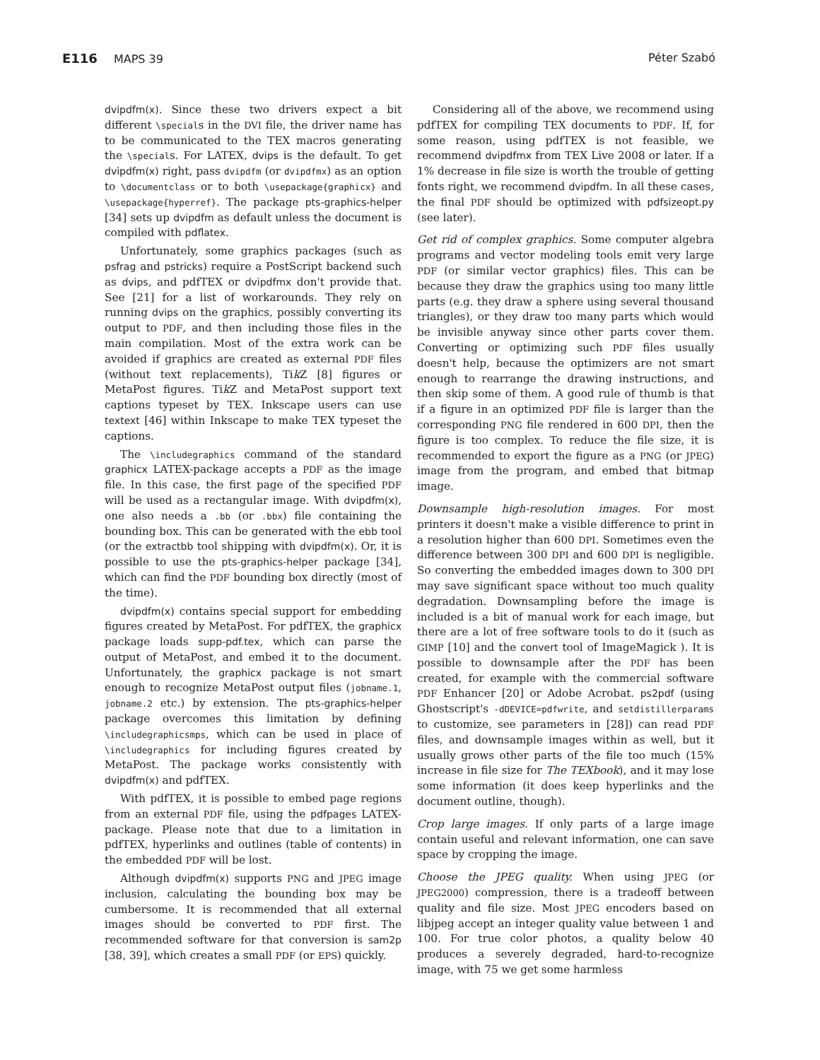E116 MAPS 39 Péter Szabó
dvipdfm(x). Since these two drivers expect a bit different \specials in the DVI file, the driver name has to be communicated to the TEX macros generating the \specials. For LATEX, dvips is the default. To get dvipdfm(x) right, pass dvipdfm (or dvipdfmx) as an option to \documentclass or to both \usepackage{graphicx} and \usepackage{hyperref}. The package pts-graphics-helper [34] sets up dvipdfm as default unless the document is compiled with pdflatex.
Unfortunately, some graphics packages (such as psfrag and pstricks) require a PostScript backend such as dvips, and pdfTEX or dvipdfmx don't provide that. See [21] for a list of workarounds. They rely on running dvips on the graphics, possibly converting its output to PDF, and then including those files in the main compilation. Most of the extra work can be avoided if graphics are created as external PDF files (without text replacements), Tik Z [8] figures or MetaPost figures. Tik Z and MetaPost support text captions typeset by TEX. Inkscape users can use textext [46] within Inkscape to make TEX typeset the captions.
The \includegraphics command of the standard graphicx LATEX-package accepts a PDF as the image file. In this case, the first page of the specified PDF will be used as a rectangular image. With dvipdfm(x), one also needs a .bb (or .bbx) file containing the bounding box. This can be generated with the ebb tool (or the extractbb tool shipping with dvipdfm(x). Or, it is possible to use the pts-graphics-helper package [34], which can find the PDF bounding box directly (most of the time).
dvipdfm(x) contains special support for embedding figures created by MetaPost. For pdfTEX, the graphicx package loads supp-pdf.tex, which can parse the output of MetaPost, and embed it to the document. Unfortunately, the graphicx package is not smart enough to recognize MetaPost output files (jobname.1, jobname.2 etc.) by extension. The pts-graphics-helper package overcomes this limitation by defining \includegraphicsmps, which can be used in place of \includegraphics for including figures created by MetaPost. The package works consistently with dvipdfm(x) and pdfTEX.
With pdfTEX, it is possible to embed page regions from an external PDF file, using the pdfpages LATEX-package. Please note that due to a limitation in pdfTEX, hyperlinks and outlines (table of contents) in the embedded PDF will be lost.
Although dvipdfm(x) supports PNG and JPEG image inclusion, calculating the bounding box may be cumbersome. It is recommended that all external images should be converted to PDF first. The recommended software for that conversion is sam2p [38, 39], which creates a small PDF (or EPS) quickly.
Considering all of the above, we recommend using pdfTEX for compiling TEX documents to PDF. If, for some reason, using pdfTEX is not feasible, we recommend dvipdfmx from TEX Live 2008 or later. If a 1% decrease in file size is worth the trouble of getting fonts right, we recommend dvipdfm. In all these cases, the final PDF should be optimized with pdfsizeopt.py (see later).
Get rid of complex graphics. Some computer algebra programs and vector modeling tools emit very large PDF (or similar vector graphics) files. This can be because they draw the graphics using too many little parts (e.g. they draw a sphere using several thousand triangles), or they draw too many parts which would be invisible anyway since other parts cover them. Converting or optimizing such PDF files usually doesn't help, because the optimizers are not smart enough to rearrange the drawing instructions, and then skip some of them. A good rule of thumb is that if a figure in an optimized PDF file is larger than the corresponding PNG file rendered in 600 DPI, then the figure is too complex. To reduce the file size, it is recommended to export the figure as a PNG (or JPEG) image from the program, and embed that bitmap image.
Downsample high-resolution images. For most printers it doesn't make a visible difference to print in a resolution higher than 600 DPI. Sometimes even the difference between 300 DPI and 600 DPI is negligible. So converting the embedded images down to 300 DPI may save significant space without too much quality degradation. Downsampling before the image is included is a bit of manual work for each image, but there are a lot of free software tools to do it (such as GIMP [10] and the convert tool of ImageMagick ). It is possible to downsample after the PDF has been created, for example with the commercial software PDF Enhancer [20] or Adobe Acrobat. ps2pdf (using Ghostscript's -dDEVICE=pdfwrite, and setdistillerparams to customize, see parameters in [28]) can read PDF files, and downsample images within as well, but it usually grows other parts of the file too much (15% increase in file size for The TEXbook), and it may lose some information (it does keep hyperlinks and the document outline, though).
Crop large images. If only parts of a large image contain useful and relevant information, one can save space by cropping the image.
Choose the JPEG quality. When using JPEG (or JPEG2000) compression, there is a tradeoff between quality and file size. Most JPEG encoders based on libjpeg accept an integer quality value between 1 and 100. For true color photos, a quality below 40 produces a severely degraded, hard-to-recognize image, with 75 we get some harmless